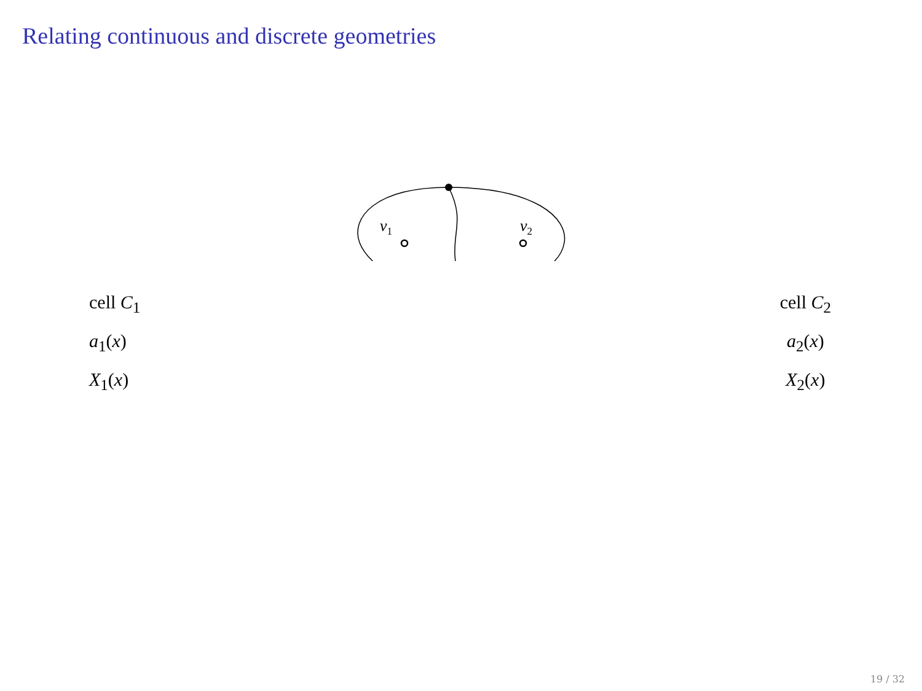Relating continuous and discrete geometries
v<sub>1</sub> v<sub>2</sub>
cell C<sub>1</sub>
a<sub>1</sub>(x)
X<sub>1</sub>(x)
cell C<sub>2</sub>
a<sub>2</sub>(x)
X<sub>2</sub>(x)
19 / 32